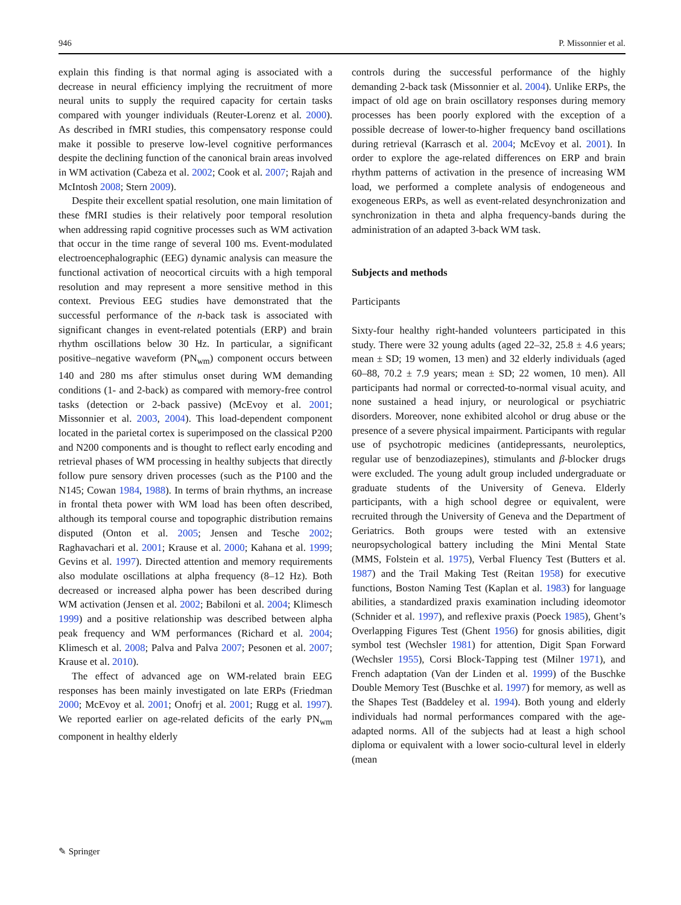946 P. Missonnier et al.
explain this finding is that normal aging is associated with a decrease in neural efficiency implying the recruitment of more neural units to supply the required capacity for certain tasks compared with younger individuals (Reuter-Lorenz et al. 2000). As described in fMRI studies, this compensatory response could make it possible to preserve low-level cognitive performances despite the declining function of the canonical brain areas involved in WM activation (Cabeza et al. 2002; Cook et al. 2007; Rajah and McIntosh 2008; Stern 2009).
Despite their excellent spatial resolution, one main limitation of these fMRI studies is their relatively poor temporal resolution when addressing rapid cognitive processes such as WM activation that occur in the time range of several 100 ms. Event-modulated electroencephalographic (EEG) dynamic analysis can measure the functional activation of neocortical circuits with a high temporal resolution and may represent a more sensitive method in this context. Previous EEG studies have demonstrated that the successful performance of the n-back task is associated with significant changes in event-related potentials (ERP) and brain rhythm oscillations below 30 Hz. In particular, a significant positive–negative waveform (PN<sub>wm</sub>) component occurs between 140 and 280 ms after stimulus onset during WM demanding conditions (1- and 2-back) as compared with memory-free control tasks (detection or 2-back passive) (McEvoy et al. 2001; Missonnier et al. 2003, 2004). This load-dependent component located in the parietal cortex is superimposed on the classical P200 and N200 components and is thought to reflect early encoding and retrieval phases of WM processing in healthy subjects that directly follow pure sensory driven processes (such as the P100 and the N145; Cowan 1984, 1988). In terms of brain rhythms, an increase in frontal theta power with WM load has been often described, although its temporal course and topographic distribution remains disputed (Onton et al. 2005; Jensen and Tesche 2002; Raghavachari et al. 2001; Krause et al. 2000; Kahana et al. 1999; Gevins et al. 1997). Directed attention and memory requirements also modulate oscillations at alpha frequency (8–12 Hz). Both decreased or increased alpha power has been described during WM activation (Jensen et al. 2002; Babiloni et al. 2004; Klimesch 1999) and a positive relationship was described between alpha peak frequency and WM performances (Richard et al. 2004; Klimesch et al. 2008; Palva and Palva 2007; Pesonen et al. 2007; Krause et al. 2010).
The effect of advanced age on WM-related brain EEG responses has been mainly investigated on late ERPs (Friedman 2000; McEvoy et al. 2001; Onofrj et al. 2001; Rugg et al. 1997). We reported earlier on age-related deficits of the early PN<sub>wm</sub> component in healthy elderly
controls during the successful performance of the highly demanding 2-back task (Missonnier et al. 2004). Unlike ERPs, the impact of old age on brain oscillatory responses during memory processes has been poorly explored with the exception of a possible decrease of lower-to-higher frequency band oscillations during retrieval (Karrasch et al. 2004; McEvoy et al. 2001). In order to explore the age-related differences on ERP and brain rhythm patterns of activation in the presence of increasing WM load, we performed a complete analysis of endogeneous and exogeneous ERPs, as well as event-related desynchronization and synchronization in theta and alpha frequency-bands during the administration of an adapted 3-back WM task.
Subjects and methods
Participants
Sixty-four healthy right-handed volunteers participated in this study. There were 32 young adults (aged 22–32, 25.8 ± 4.6 years; mean ± SD; 19 women, 13 men) and 32 elderly individuals (aged 60–88, 70.2 ± 7.9 years; mean ± SD; 22 women, 10 men). All participants had normal or corrected-to-normal visual acuity, and none sustained a head injury, or neurological or psychiatric disorders. Moreover, none exhibited alcohol or drug abuse or the presence of a severe physical impairment. Participants with regular use of psychotropic medicines (antidepressants, neuroleptics, regular use of benzodiazepines), stimulants and β-blocker drugs were excluded. The young adult group included undergraduate or graduate students of the University of Geneva. Elderly participants, with a high school degree or equivalent, were recruited through the University of Geneva and the Department of Geriatrics. Both groups were tested with an extensive neuropsychological battery including the Mini Mental State (MMS, Folstein et al. 1975), Verbal Fluency Test (Butters et al. 1987) and the Trail Making Test (Reitan 1958) for executive functions, Boston Naming Test (Kaplan et al. 1983) for language abilities, a standardized praxis examination including ideomotor (Schnider et al. 1997), and reflexive praxis (Poeck 1985), Ghent’s Overlapping Figures Test (Ghent 1956) for gnosis abilities, digit symbol test (Wechsler 1981) for attention, Digit Span Forward (Wechsler 1955), Corsi Block-Tapping test (Milner 1971), and French adaptation (Van der Linden et al. 1999) of the Buschke Double Memory Test (Buschke et al. 1997) for memory, as well as the Shapes Test (Baddeley et al. 1994). Both young and elderly individuals had normal performances compared with the age-adapted norms. All of the subjects had at least a high school diploma or equivalent with a lower socio-cultural level in elderly (mean
✎ Springer